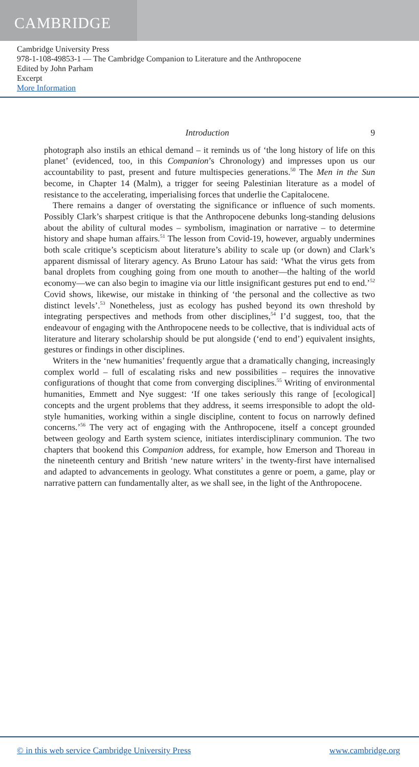CAMBRIDGE
Cambridge University Press
978-1-108-49853-1 — The Cambridge Companion to Literature and the Anthropocene
Edited by John Parham
Excerpt
More Information
Introduction 9
photograph also instils an ethical demand – it reminds us of ‘the long history of life on this planet’ (evidenced, too, in this Companion’s Chronology) and impresses upon us our accountability to past, present and future multispecies generations.<sup>50</sup> The Men in the Sun become, in Chapter 14 (Malm), a trigger for seeing Palestinian literature as a model of resistance to the accelerating, imperialising forces that underlie the Capitalocene.
There remains a danger of overstating the significance or influence of such moments. Possibly Clark’s sharpest critique is that the Anthropocene debunks long-standing delusions about the ability of cultural modes – symbolism, imagination or narrative – to determine history and shape human affairs.<sup>51</sup> The lesson from Covid-19, however, arguably undermines both scale critique’s scepticism about literature’s ability to scale up (or down) and Clark’s apparent dismissal of literary agency. As Bruno Latour has said: ‘What the virus gets from banal droplets from coughing going from one mouth to another—the halting of the world economy—we can also begin to imagine via our little insignificant gestures put end to end.’<sup>52</sup> Covid shows, likewise, our mistake in thinking of ‘the personal and the collective as two distinct levels’.<sup>53</sup> Nonetheless, just as ecology has pushed beyond its own threshold by integrating perspectives and methods from other disciplines,<sup>54</sup> I’d suggest, too, that the endeavour of engaging with the Anthropocene needs to be collective, that is individual acts of literature and literary scholarship should be put alongside (‘end to end’) equivalent insights, gestures or findings in other disciplines.
Writers in the ‘new humanities’ frequently argue that a dramatically changing, increasingly complex world – full of escalating risks and new possibilities – requires the innovative configurations of thought that come from converging disciplines.<sup>55</sup> Writing of environmental humanities, Emmett and Nye suggest: ‘If one takes seriously this range of [ecological] concepts and the urgent problems that they address, it seems irresponsible to adopt the old-style humanities, working within a single discipline, content to focus on narrowly defined concerns.’<sup>56</sup> The very act of engaging with the Anthropocene, itself a concept grounded between geology and Earth system science, initiates interdisciplinary communion. The two chapters that bookend this Companion address, for example, how Emerson and Thoreau in the nineteenth century and British ‘new nature writers’ in the twenty-first have internalised and adapted to advancements in geology. What constitutes a genre or poem, a game, play or narrative pattern can fundamentally alter, as we shall see, in the light of the Anthropocene.
© in this web service Cambridge University Press www.cambridge.org